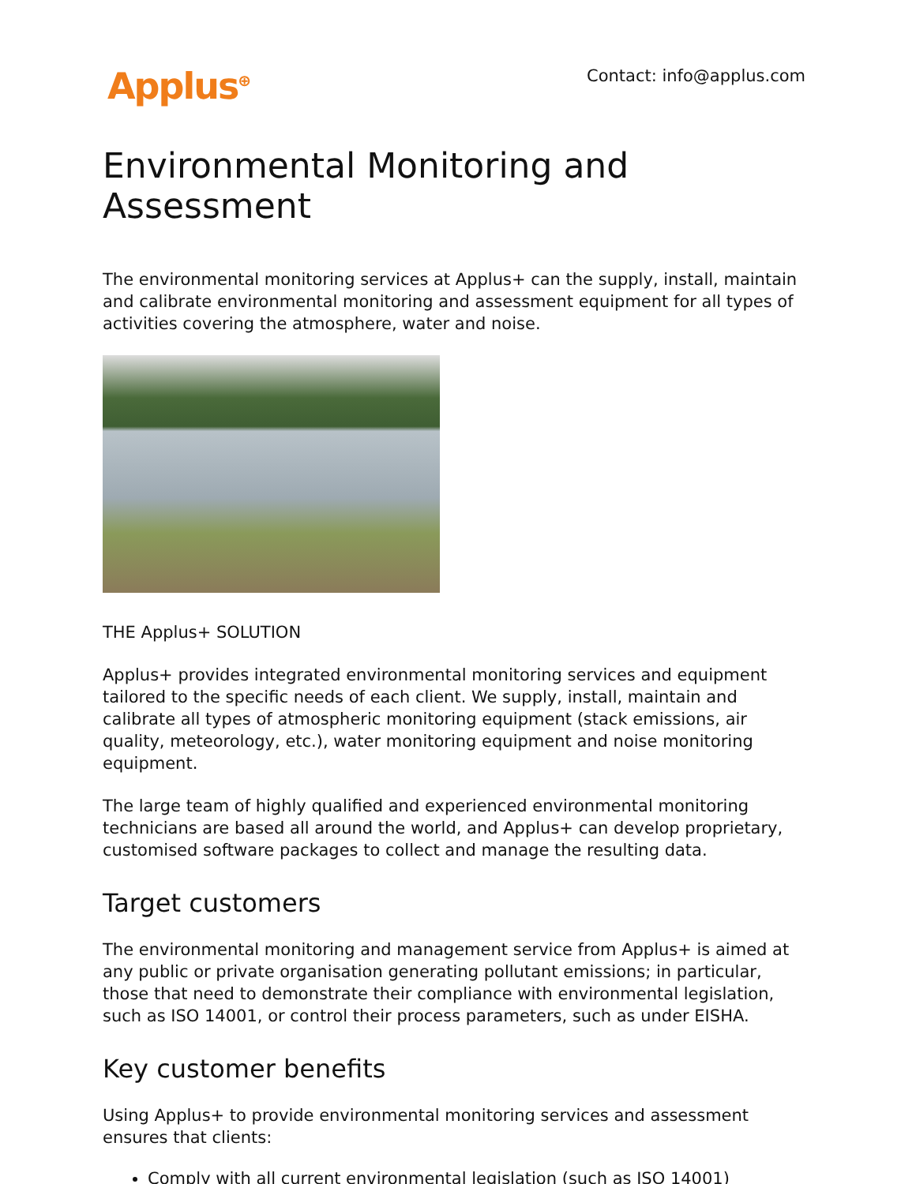Applus<sup>⊕</sup> Contact: info@applus.com
Environmental Monitoring and Assessment
The environmental monitoring services at Applus+ can the supply, install, maintain and calibrate environmental monitoring and assessment equipment for all types of activities covering the atmosphere, water and noise.
THE Applus+ SOLUTION
Applus+ provides integrated environmental monitoring services and equipment tailored to the specific needs of each client. We supply, install, maintain and calibrate all types of atmospheric monitoring equipment (stack emissions, air quality, meteorology, etc.), water monitoring equipment and noise monitoring equipment.
The large team of highly qualified and experienced environmental monitoring technicians are based all around the world, and Applus+ can develop proprietary, customised software packages to collect and manage the resulting data.
Target customers
The environmental monitoring and management service from Applus+ is aimed at any public or private organisation generating pollutant emissions; in particular, those that need to demonstrate their compliance with environmental legislation, such as ISO 14001, or control their process parameters, such as under EISHA.
Key customer benefits
Using Applus+ to provide environmental monitoring services and assessment ensures that clients:
Comply with all current environmental legislation (such as ISO 14001)